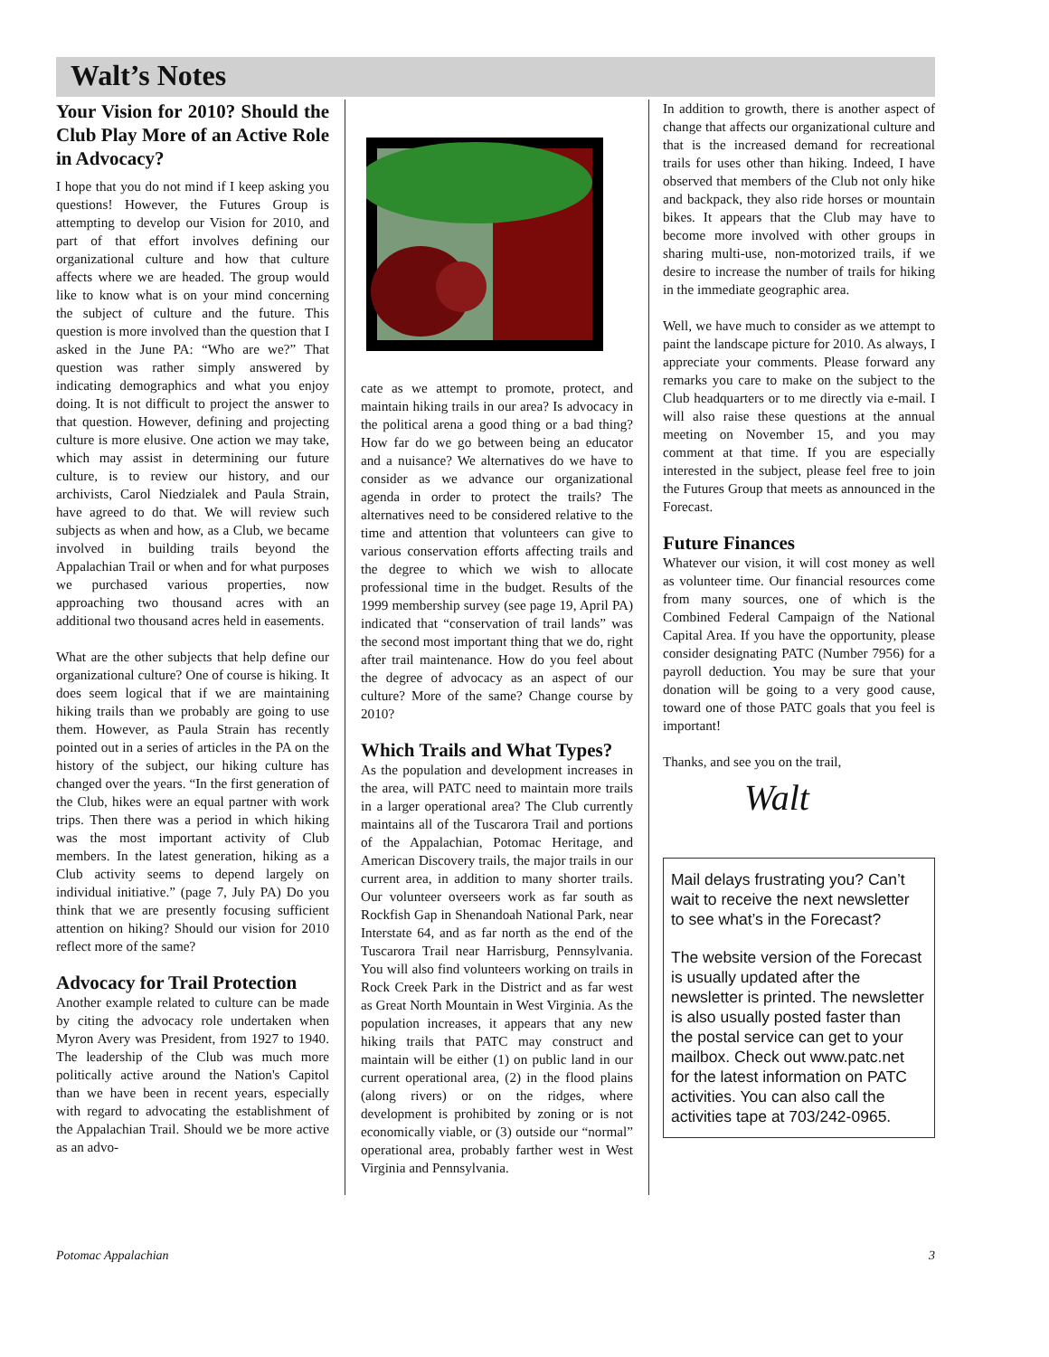Walt’s Notes
Your Vision for 2010? Should the Club Play More of an Active Role in Advocacy?
I hope that you do not mind if I keep asking you questions! However, the Futures Group is attempting to develop our Vision for 2010, and part of that effort involves defining our organizational culture and how that culture affects where we are headed. The group would like to know what is on your mind concerning the subject of culture and the future. This question is more involved than the question that I asked in the June PA: “Who are we?” That question was rather simply answered by indicating demographics and what you enjoy doing. It is not difficult to project the answer to that question. However, defining and projecting culture is more elusive. One action we may take, which may assist in determining our future culture, is to review our history, and our archivists, Carol Niedzialek and Paula Strain, have agreed to do that. We will review such subjects as when and how, as a Club, we became involved in building trails beyond the Appalachian Trail or when and for what purposes we purchased various properties, now approaching two thousand acres with an additional two thousand acres held in easements.
What are the other subjects that help define our organizational culture? One of course is hiking. It does seem logical that if we are maintaining hiking trails than we probably are going to use them. However, as Paula Strain has recently pointed out in a series of articles in the PA on the history of the subject, our hiking culture has changed over the years. “In the first generation of the Club, hikes were an equal partner with work trips. Then there was a period in which hiking was the most important activity of Club members. In the latest generation, hiking as a Club activity seems to depend largely on individual initiative.” (page 7, July PA) Do you think that we are presently focusing sufficient attention on hiking? Should our vision for 2010 reflect more of the same?
Advocacy for Trail Protection
Another example related to culture can be made by citing the advocacy role undertaken when Myron Avery was President, from 1927 to 1940. The leadership of the Club was much more politically active around the Nation's Capitol than we have been in recent years, especially with regard to advocating the establishment of the Appalachian Trail. Should we be more active as an advo-
cate as we attempt to promote, protect, and maintain hiking trails in our area? Is advocacy in the political arena a good thing or a bad thing? How far do we go between being an educator and a nuisance? We alternatives do we have to consider as we advance our organizational agenda in order to protect the trails? The alternatives need to be considered relative to the time and attention that volunteers can give to various conservation efforts affecting trails and the degree to which we wish to allocate professional time in the budget. Results of the 1999 membership survey (see page 19, April PA) indicated that “conservation of trail lands” was the second most important thing that we do, right after trail maintenance. How do you feel about the degree of advocacy as an aspect of our culture? More of the same? Change course by 2010?
Which Trails and What Types?
As the population and development increases in the area, will PATC need to maintain more trails in a larger operational area? The Club currently maintains all of the Tuscarora Trail and portions of the Appalachian, Potomac Heritage, and American Discovery trails, the major trails in our current area, in addition to many shorter trails. Our volunteer overseers work as far south as Rockfish Gap in Shenandoah National Park, near Interstate 64, and as far north as the end of the Tuscarora Trail near Harrisburg, Pennsylvania. You will also find volunteers working on trails in Rock Creek Park in the District and as far west as Great North Mountain in West Virginia. As the population increases, it appears that any new hiking trails that PATC may construct and maintain will be either (1) on public land in our current operational area, (2) in the flood plains (along rivers) or on the ridges, where development is prohibited by zoning or is not economically viable, or (3) outside our “normal” operational area, probably farther west in West Virginia and Pennsylvania.
In addition to growth, there is another aspect of change that affects our organizational culture and that is the increased demand for recreational trails for uses other than hiking. Indeed, I have observed that members of the Club not only hike and backpack, they also ride horses or mountain bikes. It appears that the Club may have to become more involved with other groups in sharing multi-use, non-motorized trails, if we desire to increase the number of trails for hiking in the immediate geographic area.
Well, we have much to consider as we attempt to paint the landscape picture for 2010. As always, I appreciate your comments. Please forward any remarks you care to make on the subject to the Club headquarters or to me directly via e-mail. I will also raise these questions at the annual meeting on November 15, and you may comment at that time. If you are especially interested in the subject, please feel free to join the Futures Group that meets as announced in the Forecast.
Future Finances
Whatever our vision, it will cost money as well as volunteer time. Our financial resources come from many sources, one of which is the Combined Federal Campaign of the National Capital Area. If you have the opportunity, please consider designating PATC (Number 7956) for a payroll deduction. You may be sure that your donation will be going to a very good cause, toward one of those PATC goals that you feel is important!
Thanks, and see you on the trail,
Walt
Mail delays frustrating you? Can’t wait to receive the next newsletter to see what’s in the Forecast?
The website version of the Forecast is usually updated after the newsletter is printed. The newsletter is also usually posted faster than the postal service can get to your mailbox. Check out www.patc.net for the latest information on PATC activities. You can also call the activities tape at 703/242-0965.
Potomac Appalachian 3